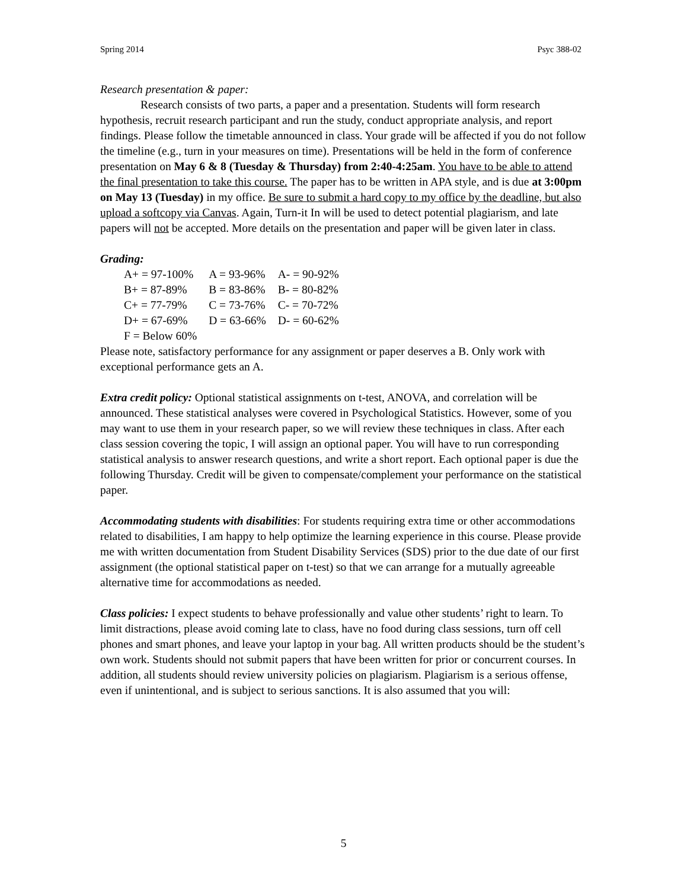Spring 2014 Psyc 388-02
Research presentation & paper:
Research consists of two parts, a paper and a presentation. Students will form research hypothesis, recruit research participant and run the study, conduct appropriate analysis, and report findings. Please follow the timetable announced in class. Your grade will be affected if you do not follow the timeline (e.g., turn in your measures on time). Presentations will be held in the form of conference presentation on May 6 & 8 (Tuesday & Thursday) from 2:40-4:25am. You have to be able to attend the final presentation to take this course. The paper has to be written in APA style, and is due at 3:00pm on May 13 (Tuesday) in my office. Be sure to submit a hard copy to my office by the deadline, but also upload a softcopy via Canvas. Again, Turn-it In will be used to detect potential plagiarism, and late papers will not be accepted. More details on the presentation and paper will be given later in class.
Grading:
| A+ = 97-100% | A = 93-96% | A- = 90-92% |
| B+ = 87-89% | B = 83-86% | B- = 80-82% |
| C+ = 77-79% | C = 73-76% | C- = 70-72% |
| D+ = 67-69% | D = 63-66% | D- = 60-62% |
| F = Below 60% | | |
Please note, satisfactory performance for any assignment or paper deserves a B. Only work with exceptional performance gets an A.
Extra credit policy: Optional statistical assignments on t-test, ANOVA, and correlation will be announced. These statistical analyses were covered in Psychological Statistics. However, some of you may want to use them in your research paper, so we will review these techniques in class. After each class session covering the topic, I will assign an optional paper. You will have to run corresponding statistical analysis to answer research questions, and write a short report. Each optional paper is due the following Thursday. Credit will be given to compensate/complement your performance on the statistical paper.
Accommodating students with disabilities: For students requiring extra time or other accommodations related to disabilities, I am happy to help optimize the learning experience in this course. Please provide me with written documentation from Student Disability Services (SDS) prior to the due date of our first assignment (the optional statistical paper on t-test) so that we can arrange for a mutually agreeable alternative time for accommodations as needed.
Class policies: I expect students to behave professionally and value other students’ right to learn. To limit distractions, please avoid coming late to class, have no food during class sessions, turn off cell phones and smart phones, and leave your laptop in your bag. All written products should be the student’s own work. Students should not submit papers that have been written for prior or concurrent courses. In addition, all students should review university policies on plagiarism. Plagiarism is a serious offense, even if unintentional, and is subject to serious sanctions. It is also assumed that you will:
5